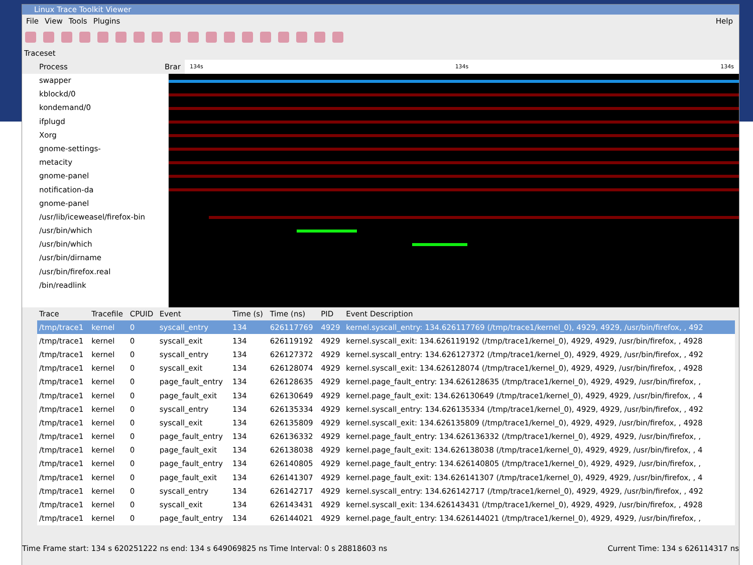Linux Trace Toolkit Viewer
File View Tools Plugins Help
Traceset
Process Brar
134s 134s 134s
swapper
kblockd/0
kondemand/0
ifplugd
Xorg
gnome-settings-
metacity
gnome-panel
notification-da
gnome-panel
/usr/lib/iceweasel/firefox-bin
/usr/bin/which
/usr/bin/which
/usr/bin/dirname
/usr/bin/firefox.real
/bin/readlink
| Trace | Tracefile | CPUID | Event | Time (s) | Time (ns) | PID | Event Description |
| --- | --- | --- | --- | --- | --- | --- | --- |
| /tmp/trace1 | kernel | 0 | syscall_entry | 134 | 626117769 | 4929 | kernel.syscall_entry: 134.626117769 (/tmp/trace1/kernel_0), 4929, 4929, /usr/bin/firefox, , 492 |
| /tmp/trace1 | kernel | 0 | syscall_exit | 134 | 626119192 | 4929 | kernel.syscall_exit: 134.626119192 (/tmp/trace1/kernel_0), 4929, 4929, /usr/bin/firefox, , 4928 |
| /tmp/trace1 | kernel | 0 | syscall_entry | 134 | 626127372 | 4929 | kernel.syscall_entry: 134.626127372 (/tmp/trace1/kernel_0), 4929, 4929, /usr/bin/firefox, , 492 |
| /tmp/trace1 | kernel | 0 | syscall_exit | 134 | 626128074 | 4929 | kernel.syscall_exit: 134.626128074 (/tmp/trace1/kernel_0), 4929, 4929, /usr/bin/firefox, , 4928 |
| /tmp/trace1 | kernel | 0 | page_fault_entry | 134 | 626128635 | 4929 | kernel.page_fault_entry: 134.626128635 (/tmp/trace1/kernel_0), 4929, 4929, /usr/bin/firefox, , |
| /tmp/trace1 | kernel | 0 | page_fault_exit | 134 | 626130649 | 4929 | kernel.page_fault_exit: 134.626130649 (/tmp/trace1/kernel_0), 4929, 4929, /usr/bin/firefox, , 4 |
| /tmp/trace1 | kernel | 0 | syscall_entry | 134 | 626135334 | 4929 | kernel.syscall_entry: 134.626135334 (/tmp/trace1/kernel_0), 4929, 4929, /usr/bin/firefox, , 492 |
| /tmp/trace1 | kernel | 0 | syscall_exit | 134 | 626135809 | 4929 | kernel.syscall_exit: 134.626135809 (/tmp/trace1/kernel_0), 4929, 4929, /usr/bin/firefox, , 4928 |
| /tmp/trace1 | kernel | 0 | page_fault_entry | 134 | 626136332 | 4929 | kernel.page_fault_entry: 134.626136332 (/tmp/trace1/kernel_0), 4929, 4929, /usr/bin/firefox, , |
| /tmp/trace1 | kernel | 0 | page_fault_exit | 134 | 626138038 | 4929 | kernel.page_fault_exit: 134.626138038 (/tmp/trace1/kernel_0), 4929, 4929, /usr/bin/firefox, , 4 |
| /tmp/trace1 | kernel | 0 | page_fault_entry | 134 | 626140805 | 4929 | kernel.page_fault_entry: 134.626140805 (/tmp/trace1/kernel_0), 4929, 4929, /usr/bin/firefox, , |
| /tmp/trace1 | kernel | 0 | page_fault_exit | 134 | 626141307 | 4929 | kernel.page_fault_exit: 134.626141307 (/tmp/trace1/kernel_0), 4929, 4929, /usr/bin/firefox, , 4 |
| /tmp/trace1 | kernel | 0 | syscall_entry | 134 | 626142717 | 4929 | kernel.syscall_entry: 134.626142717 (/tmp/trace1/kernel_0), 4929, 4929, /usr/bin/firefox, , 492 |
| /tmp/trace1 | kernel | 0 | syscall_exit | 134 | 626143431 | 4929 | kernel.syscall_exit: 134.626143431 (/tmp/trace1/kernel_0), 4929, 4929, /usr/bin/firefox, , 4928 |
| /tmp/trace1 | kernel | 0 | page_fault_entry | 134 | 626144021 | 4929 | kernel.page_fault_entry: 134.626144021 (/tmp/trace1/kernel_0), 4929, 4929, /usr/bin/firefox, , |
Time Frame start: 134 s 620251222 ns end: 134 s 649069825 ns Time Interval: 0 s 28818603 ns Current Time: 134 s 626114317 ns